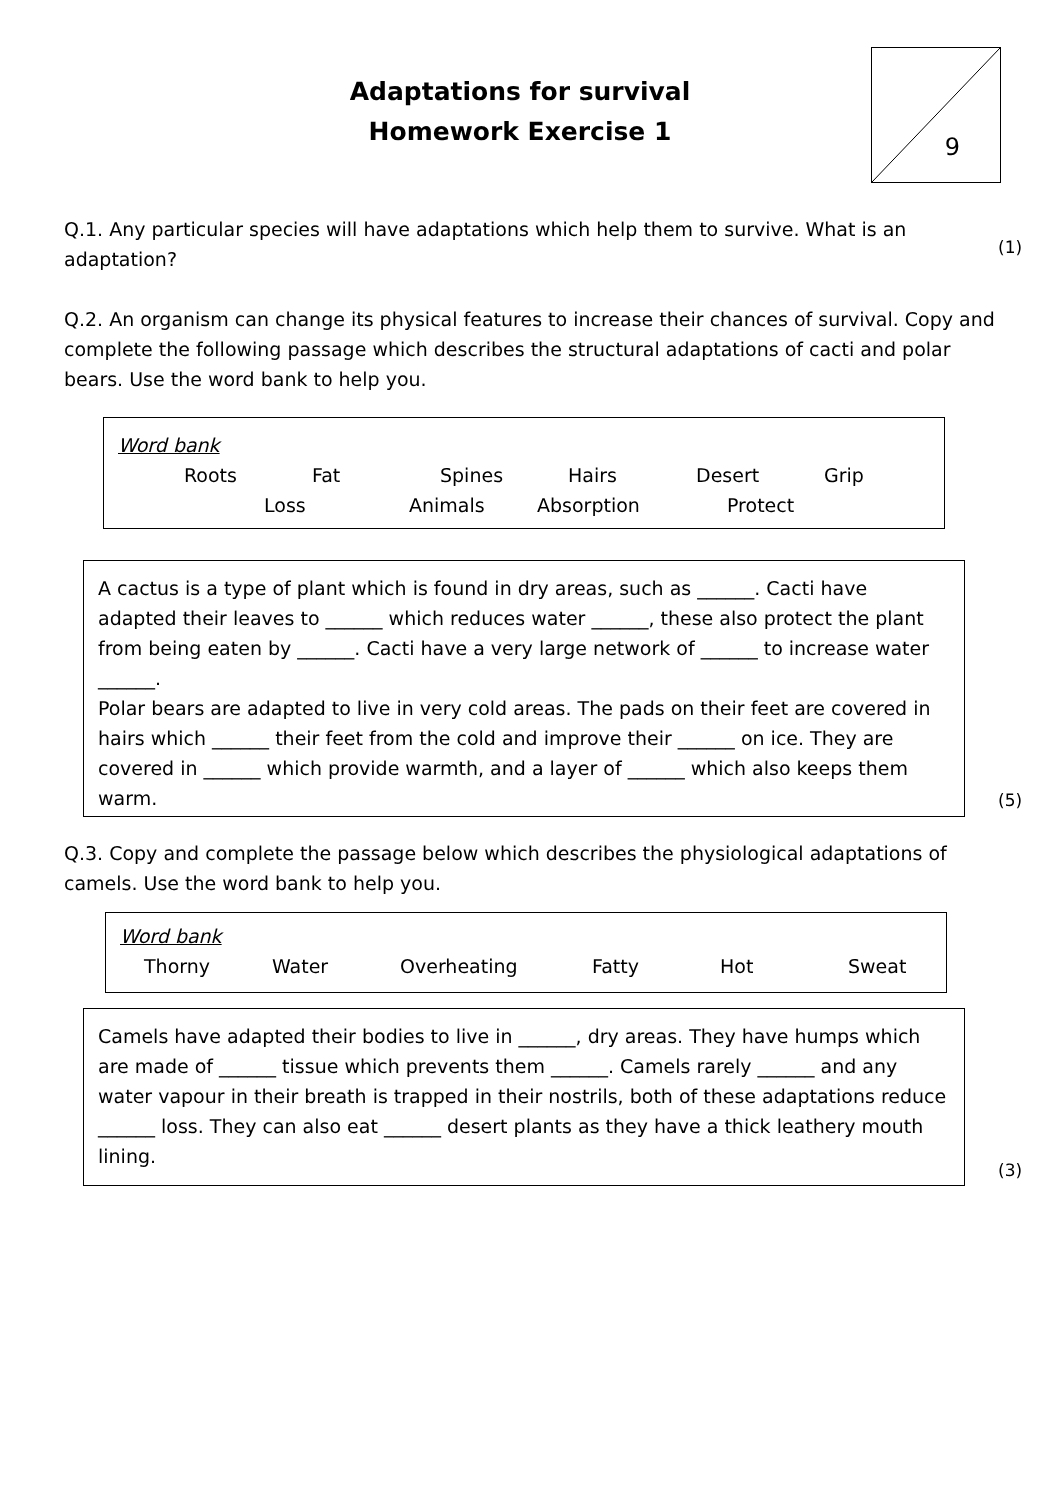Adaptations for survival
Homework Exercise 1
9
Q.1. Any particular species will have adaptations which help them to survive. What is an adaptation?
(1)
Q.2. An organism can change its physical features to increase their chances of survival. Copy and complete the following passage which describes the structural adaptations of cacti and polar bears. Use the word bank to help you.
Word bank
Roots Fat Spines Hairs Desert Grip
Loss Animals Absorption Protect
A cactus is a type of plant which is found in dry areas, such as ______. Cacti have adapted their leaves to ______ which reduces water ______, these also protect the plant from being eaten by ______. Cacti have a very large network of ______ to increase water ______.
Polar bears are adapted to live in very cold areas. The pads on their feet are covered in hairs which ______ their feet from the cold and improve their ______ on ice. They are covered in ______ which provide warmth, and a layer of ______ which also keeps them warm.
(5)
Q.3. Copy and complete the passage below which describes the physiological adaptations of camels. Use the word bank to help you.
Word bank
Thorny Water Overheating Fatty Hot Sweat
Camels have adapted their bodies to live in ______, dry areas. They have humps which are made of ______ tissue which prevents them ______. Camels rarely ______ and any water vapour in their breath is trapped in their nostrils, both of these adaptations reduce ______ loss. They can also eat ______ desert plants as they have a thick leathery mouth lining.
(3)